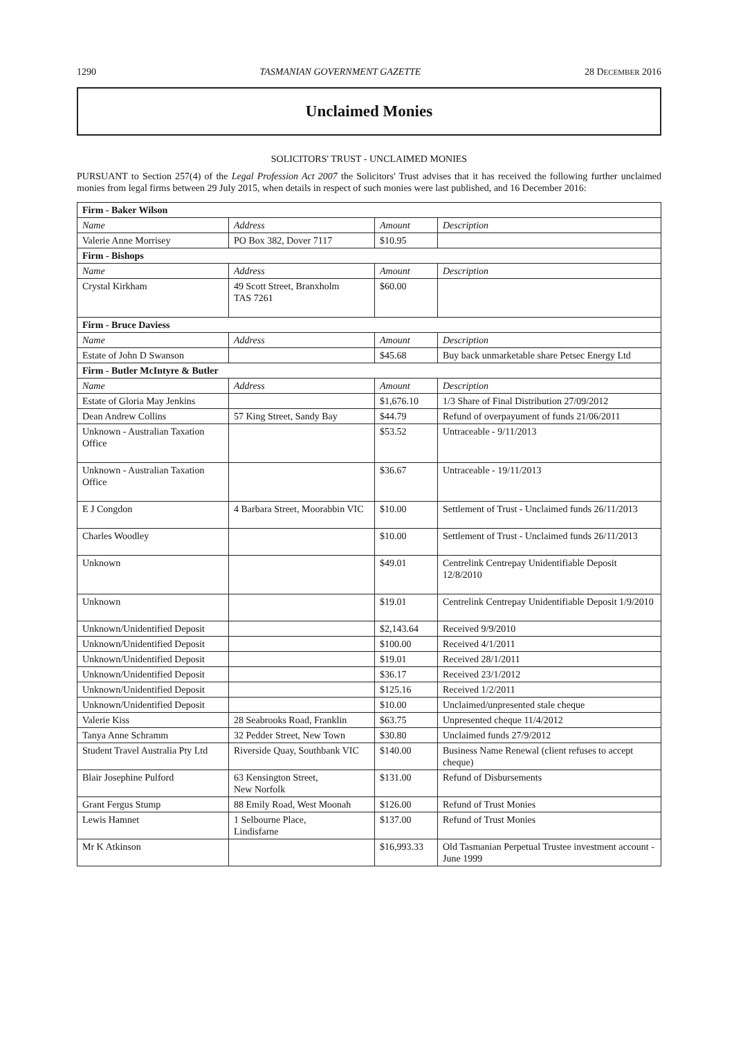1290 TASMANIAN GOVERNMENT GAZETTE 28 DECEMBER 2016
Unclaimed Monies
SOLICITORS' TRUST - UNCLAIMED MONIES
PURSUANT to Section 257(4) of the Legal Profession Act 2007 the Solicitors' Trust advises that it has received the following further unclaimed monies from legal firms between 29 July 2015, when details in respect of such monies were last published, and 16 December 2016:
| Firm - Baker Wilson | | | |
| Name | Address | Amount | Description |
| Valerie Anne Morrisey | PO Box 382, Dover 7117 | $10.95 | |
| Firm - Bishops | | | |
| Name | Address | Amount | Description |
| Crystal Kirkham | 49 Scott Street, Branxholm TAS 7261 | $60.00 | |
| Firm - Bruce Daviess | | | |
| Name | Address | Amount | Description |
| Estate of John D Swanson | | $45.68 | Buy back unmarketable share Petsec Energy Ltd |
| Firm - Butler McIntyre & Butler | | | |
| Name | Address | Amount | Description |
| Estate of Gloria May Jenkins | | $1,676.10 | 1/3 Share of Final Distribution 27/09/2012 |
| Dean Andrew Collins | 57 King Street, Sandy Bay | $44.79 | Refund of overpayument of funds 21/06/2011 |
| Unknown - Australian Taxation Office | | $53.52 | Untraceable - 9/11/2013 |
| Unknown - Australian Taxation Office | | $36.67 | Untraceable - 19/11/2013 |
| E J Congdon | 4 Barbara Street, Moorabbin VIC | $10.00 | Settlement of Trust - Unclaimed funds 26/11/2013 |
| Charles Woodley | | $10.00 | Settlement of Trust - Unclaimed funds 26/11/2013 |
| Unknown | | $49.01 | Centrelink Centrepay Unidentifiable Deposit 12/8/2010 |
| Unknown | | $19.01 | Centrelink Centrepay Unidentifiable Deposit 1/9/2010 |
| Unknown/Unidentified Deposit | | $2,143.64 | Received 9/9/2010 |
| Unknown/Unidentified Deposit | | $100.00 | Received 4/1/2011 |
| Unknown/Unidentified Deposit | | $19.01 | Received 28/1/2011 |
| Unknown/Unidentified Deposit | | $36.17 | Received 23/1/2012 |
| Unknown/Unidentified Deposit | | $125.16 | Received 1/2/2011 |
| Unknown/Unidentified Deposit | | $10.00 | Unclaimed/unpresented stale cheque |
| Valerie Kiss | 28 Seabrooks Road, Franklin | $63.75 | Unpresented cheque 11/4/2012 |
| Tanya Anne Schramm | 32 Pedder Street, New Town | $30.80 | Unclaimed funds 27/9/2012 |
| Student Travel Australia Pty Ltd | Riverside Quay, Southbank VIC | $140.00 | Business Name Renewal (client refuses to accept cheque) |
| Blair Josephine Pulford | 63 Kensington Street, New Norfolk | $131.00 | Refund of Disbursements |
| Grant Fergus Stump | 88 Emily Road, West Moonah | $126.00 | Refund of Trust Monies |
| Lewis Hamnet | 1 Selbourne Place, Lindisfarne | $137.00 | Refund of Trust Monies |
| Mr K Atkinson | | $16,993.33 | Old Tasmanian Perpetual Trustee investment account - June 1999 |